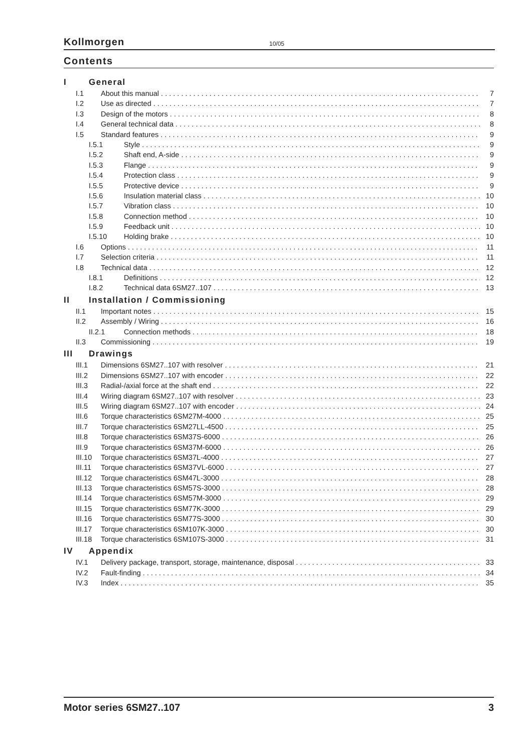Kollmorgen 10/05
Contents
I General
I.1 About this manual 7
I.2 Use as directed 7
I.3 Design of the motors 8
I.4 General technical data 8
I.5 Standard features 9
I.5.1 Style 9
I.5.2 Shaft end, A-side 9
I.5.3 Flange 9
I.5.4 Protection class 9
I.5.5 Protective device 9
I.5.6 Insulation material class 10
I.5.7 Vibration class 10
I.5.8 Connection method 10
I.5.9 Feedback unit 10
I.5.10 Holding brake 10
I.6 Options 11
I.7 Selection criteria 11
I.8 Technical data 12
I.8.1 Definitions 12
I.8.2 Technical data 6SM27..107 13
II Installation / Commissioning
II.1 Important notes 15
II.2 Assembly / Wiring 16
II.2.1 Connection methods 18
II.3 Commissioning 19
III Drawings
III.1 Dimensions 6SM27..107 with resolver 21
III.2 Dimensions 6SM27..107 with encoder 22
III.3 Radial-/axial force at the shaft end 22
III.4 Wiring diagram 6SM27..107 with resolver 23
III.5 Wiring diagram 6SM27..107 with encoder 24
III.6 Torque characteristics 6SM27M-4000 25
III.7 Torque characteristics 6SM27LL-4500 25
III.8 Torque characteristics 6SM37S-6000 26
III.9 Torque characteristics 6SM37M-6000 26
III.10 Torque characteristics 6SM37L-4000 27
III.11 Torque characteristics 6SM37VL-6000 27
III.12 Torque characteristics 6SM47L-3000 28
III.13 Torque characteristics 6SM57S-3000 28
III.14 Torque characteristics 6SM57M-3000 29
III.15 Torque characteristics 6SM77K-3000 29
III.16 Torque characteristics 6SM77S-3000 30
III.17 Torque characteristics 6SM107K-3000 30
III.18 Torque characteristics 6SM107S-3000 31
IV Appendix
IV.1 Delivery package, transport, storage, maintenance, disposal 33
IV.2 Fault-finding 34
IV.3 Index 35
Motor series 6SM27..107 3